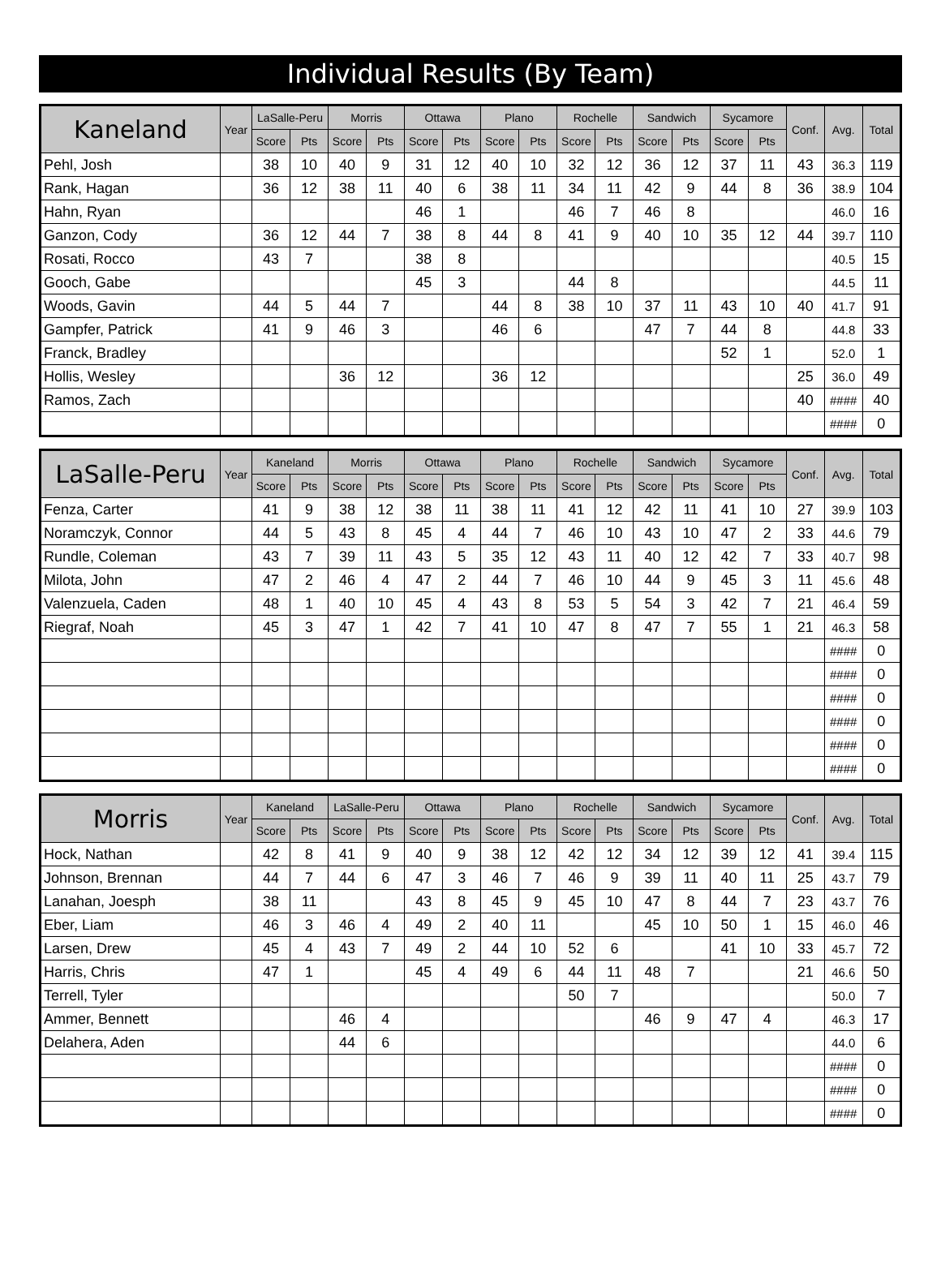Individual Results (By Team)
| Kaneland | Year | LaSalle-Peru | | Morris | | Ottawa | | Plano | | Rochelle | | Sandwich | | Sycamore | | Conf. | Avg. | Total |
| --- | --- | --- | --- | --- | --- | --- | --- | --- | --- | --- | --- | --- | --- | --- | --- | --- | --- | --- |
| | | Score | Pts | Score | Pts | Score | Pts | Score | Pts | Score | Pts | Score | Pts | Score | Pts | | | |
| Pehl, Josh | | 38 | 10 | 40 | 9 | 31 | 12 | 40 | 10 | 32 | 12 | 36 | 12 | 37 | 11 | 43 | 36.3 | 119 |
| Rank, Hagan | | 36 | 12 | 38 | 11 | 40 | 6 | 38 | 11 | 34 | 11 | 42 | 9 | 44 | 8 | 36 | 38.9 | 104 |
| Hahn, Ryan | | | | | | 46 | 1 | | | 46 | 7 | 46 | 8 | | | | 46.0 | 16 |
| Ganzon, Cody | | 36 | 12 | 44 | 7 | 38 | 8 | 44 | 8 | 41 | 9 | 40 | 10 | 35 | 12 | 44 | 39.7 | 110 |
| Rosati, Rocco | | 43 | 7 | | | 38 | 8 | | | | | | | | | | 40.5 | 15 |
| Gooch, Gabe | | | | | | 45 | 3 | | | 44 | 8 | | | | | | 44.5 | 11 |
| Woods, Gavin | | 44 | 5 | 44 | 7 | | | 44 | 8 | 38 | 10 | 37 | 11 | 43 | 10 | 40 | 41.7 | 91 |
| Gampfer, Patrick | | 41 | 9 | 46 | 3 | | | 46 | 6 | | | 47 | 7 | 44 | 8 | | 44.8 | 33 |
| Franck, Bradley | | | | | | | | | | | | | | 52 | 1 | | 52.0 | 1 |
| Hollis, Wesley | | | | 36 | 12 | | | 36 | 12 | | | | | | | 25 | 36.0 | 49 |
| Ramos, Zach | | | | | | | | | | | | | | | | 40 | #### | 40 |
| | | | | | | | | | | | | | | | | | #### | 0 |
| LaSalle-Peru | Year | Kaneland | | Morris | | Ottawa | | Plano | | Rochelle | | Sandwich | | Sycamore | | Conf. | Avg. | Total |
| --- | --- | --- | --- | --- | --- | --- | --- | --- | --- | --- | --- | --- | --- | --- | --- | --- | --- | --- |
| | | Score | Pts | Score | Pts | Score | Pts | Score | Pts | Score | Pts | Score | Pts | Score | Pts | | | |
| Fenza, Carter | | 41 | 9 | 38 | 12 | 38 | 11 | 38 | 11 | 41 | 12 | 42 | 11 | 41 | 10 | 27 | 39.9 | 103 |
| Noramczyk, Connor | | 44 | 5 | 43 | 8 | 45 | 4 | 44 | 7 | 46 | 10 | 43 | 10 | 47 | 2 | 33 | 44.6 | 79 |
| Rundle, Coleman | | 43 | 7 | 39 | 11 | 43 | 5 | 35 | 12 | 43 | 11 | 40 | 12 | 42 | 7 | 33 | 40.7 | 98 |
| Milota, John | | 47 | 2 | 46 | 4 | 47 | 2 | 44 | 7 | 46 | 10 | 44 | 9 | 45 | 3 | 11 | 45.6 | 48 |
| Valenzuela, Caden | | 48 | 1 | 40 | 10 | 45 | 4 | 43 | 8 | 53 | 5 | 54 | 3 | 42 | 7 | 21 | 46.4 | 59 |
| Riegraf, Noah | | 45 | 3 | 47 | 1 | 42 | 7 | 41 | 10 | 47 | 8 | 47 | 7 | 55 | 1 | 21 | 46.3 | 58 |
| | | | | | | | | | | | | | | | | | #### | 0 |
| | | | | | | | | | | | | | | | | | #### | 0 |
| | | | | | | | | | | | | | | | | | #### | 0 |
| | | | | | | | | | | | | | | | | | #### | 0 |
| | | | | | | | | | | | | | | | | | #### | 0 |
| | | | | | | | | | | | | | | | | | #### | 0 |
| Morris | Year | Kaneland | | LaSalle-Peru | | Ottawa | | Plano | | Rochelle | | Sandwich | | Sycamore | | Conf. | Avg. | Total |
| --- | --- | --- | --- | --- | --- | --- | --- | --- | --- | --- | --- | --- | --- | --- | --- | --- | --- | --- |
| | | Score | Pts | Score | Pts | Score | Pts | Score | Pts | Score | Pts | Score | Pts | Score | Pts | | | |
| Hock, Nathan | | 42 | 8 | 41 | 9 | 40 | 9 | 38 | 12 | 42 | 12 | 34 | 12 | 39 | 12 | 41 | 39.4 | 115 |
| Johnson, Brennan | | 44 | 7 | 44 | 6 | 47 | 3 | 46 | 7 | 46 | 9 | 39 | 11 | 40 | 11 | 25 | 43.7 | 79 |
| Lanahan, Joesph | | 38 | 11 | | | 43 | 8 | 45 | 9 | 45 | 10 | 47 | 8 | 44 | 7 | 23 | 43.7 | 76 |
| Eber, Liam | | 46 | 3 | 46 | 4 | 49 | 2 | 40 | 11 | | | 45 | 10 | 50 | 1 | 15 | 46.0 | 46 |
| Larsen, Drew | | 45 | 4 | 43 | 7 | 49 | 2 | 44 | 10 | 52 | 6 | | | 41 | 10 | 33 | 45.7 | 72 |
| Harris, Chris | | 47 | 1 | | | 45 | 4 | 49 | 6 | 44 | 11 | 48 | 7 | | | 21 | 46.6 | 50 |
| Terrell, Tyler | | | | | | | | | | 50 | 7 | | | | | | 50.0 | 7 |
| Ammer, Bennett | | | | 46 | 4 | | | | | | | 46 | 9 | 47 | 4 | | 46.3 | 17 |
| Delahera, Aden | | | | 44 | 6 | | | | | | | | | | | | 44.0 | 6 |
| | | | | | | | | | | | | | | | | | #### | 0 |
| | | | | | | | | | | | | | | | | | #### | 0 |
| | | | | | | | | | | | | | | | | | #### | 0 |